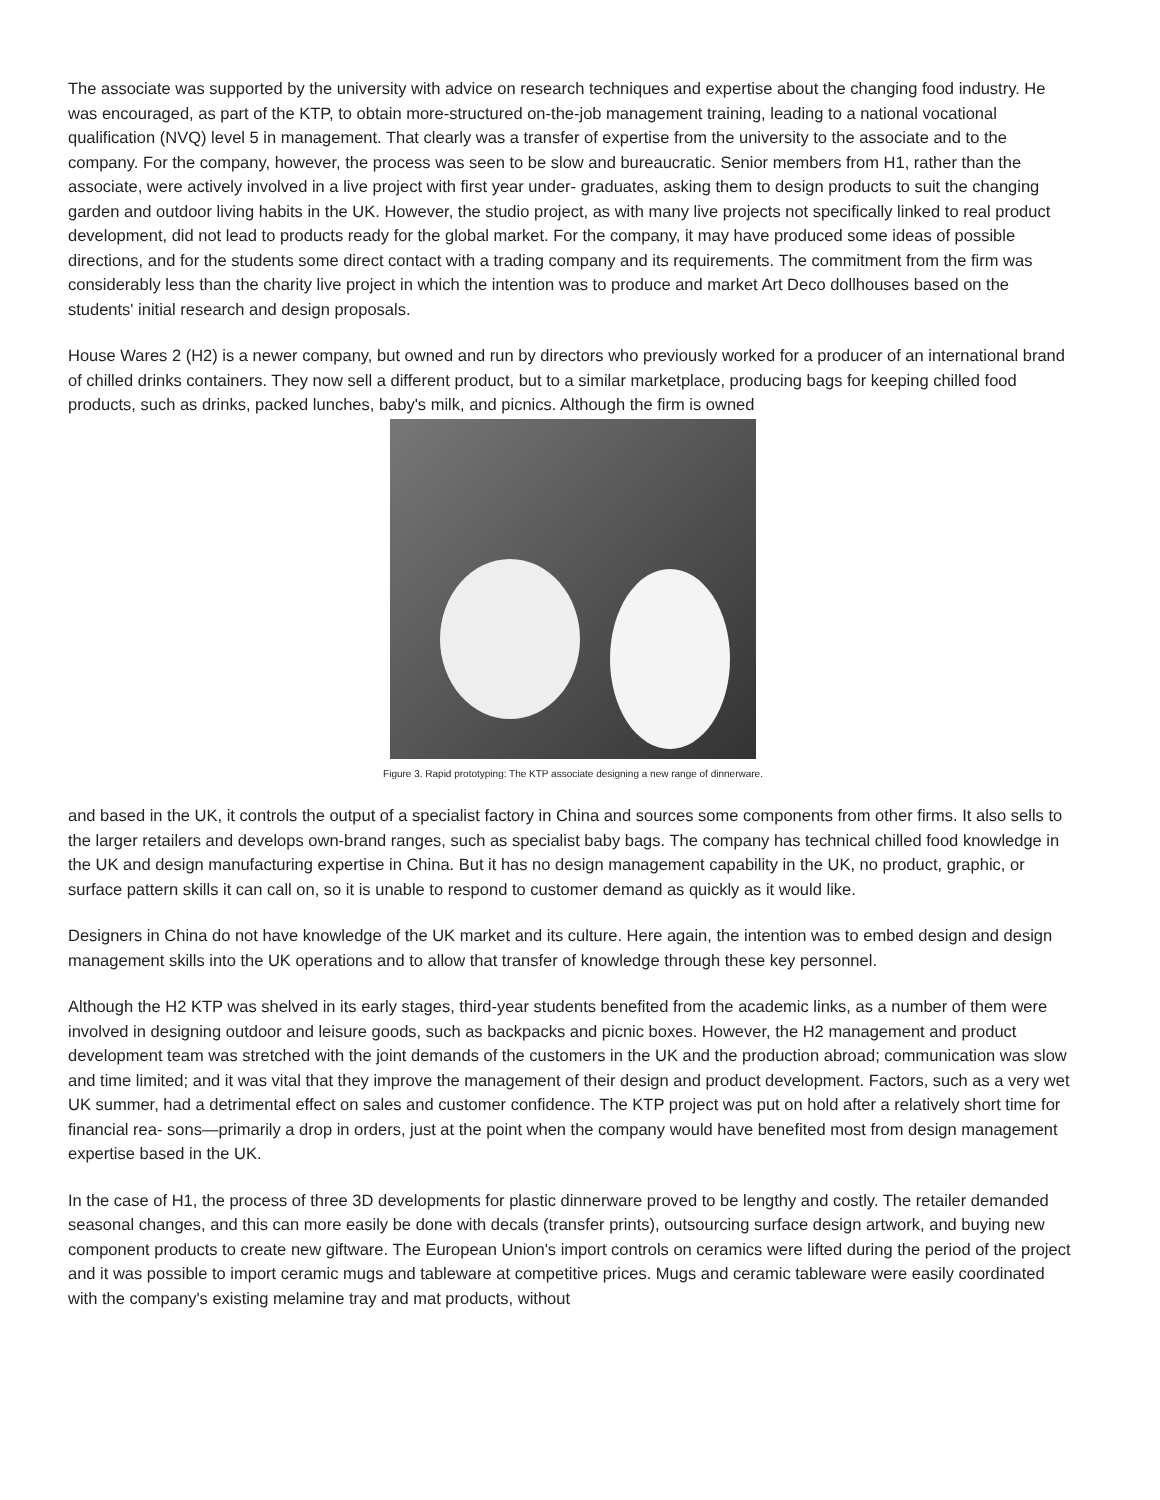The associate was supported by the university with advice on research techniques and expertise about the changing food industry. He was encouraged, as part of the KTP, to obtain more-structured on-the-job management training, leading to a national vocational qualification (NVQ) level 5 in management. That clearly was a transfer of expertise from the university to the associate and to the company. For the company, however, the process was seen to be slow and bureaucratic. Senior members from H1, rather than the associate, were actively involved in a live project with first year under- graduates, asking them to design products to suit the changing garden and outdoor living habits in the UK. However, the studio project, as with many live projects not specifically linked to real product development, did not lead to products ready for the global market. For the company, it may have produced some ideas of possible directions, and for the students some direct contact with a trading company and its requirements. The commitment from the firm was considerably less than the charity live project in which the intention was to produce and market Art Deco dollhouses based on the students' initial research and design proposals.
House Wares 2 (H2) is a newer company, but owned and run by directors who previously worked for a producer of an international brand of chilled drinks containers. They now sell a different product, but to a similar marketplace, producing bags for keeping chilled food products, such as drinks, packed lunches, baby's milk, and picnics. Although the firm is owned
Figure 3. Rapid prototyping: The KTP associate designing a new range of dinnerware.
and based in the UK, it controls the output of a specialist factory in China and sources some components from other firms. It also sells to the larger retailers and develops own-brand ranges, such as specialist baby bags. The company has technical chilled food knowledge in the UK and design manufacturing expertise in China. But it has no design management capability in the UK, no product, graphic, or surface pattern skills it can call on, so it is unable to respond to customer demand as quickly as it would like.
Designers in China do not have knowledge of the UK market and its culture. Here again, the intention was to embed design and design management skills into the UK operations and to allow that transfer of knowledge through these key personnel.
Although the H2 KTP was shelved in its early stages, third-year students benefited from the academic links, as a number of them were involved in designing outdoor and leisure goods, such as backpacks and picnic boxes. However, the H2 management and product development team was stretched with the joint demands of the customers in the UK and the production abroad; communication was slow and time limited; and it was vital that they improve the management of their design and product development. Factors, such as a very wet UK summer, had a detrimental effect on sales and customer confidence. The KTP project was put on hold after a relatively short time for financial rea- sons—primarily a drop in orders, just at the point when the company would have benefited most from design management expertise based in the UK.
In the case of H1, the process of three 3D developments for plastic dinnerware proved to be lengthy and costly. The retailer demanded seasonal changes, and this can more easily be done with decals (transfer prints), outsourcing surface design artwork, and buying new component products to create new giftware. The European Union's import controls on ceramics were lifted during the period of the project and it was possible to import ceramic mugs and tableware at competitive prices. Mugs and ceramic tableware were easily coordinated with the company's existing melamine tray and mat products, without